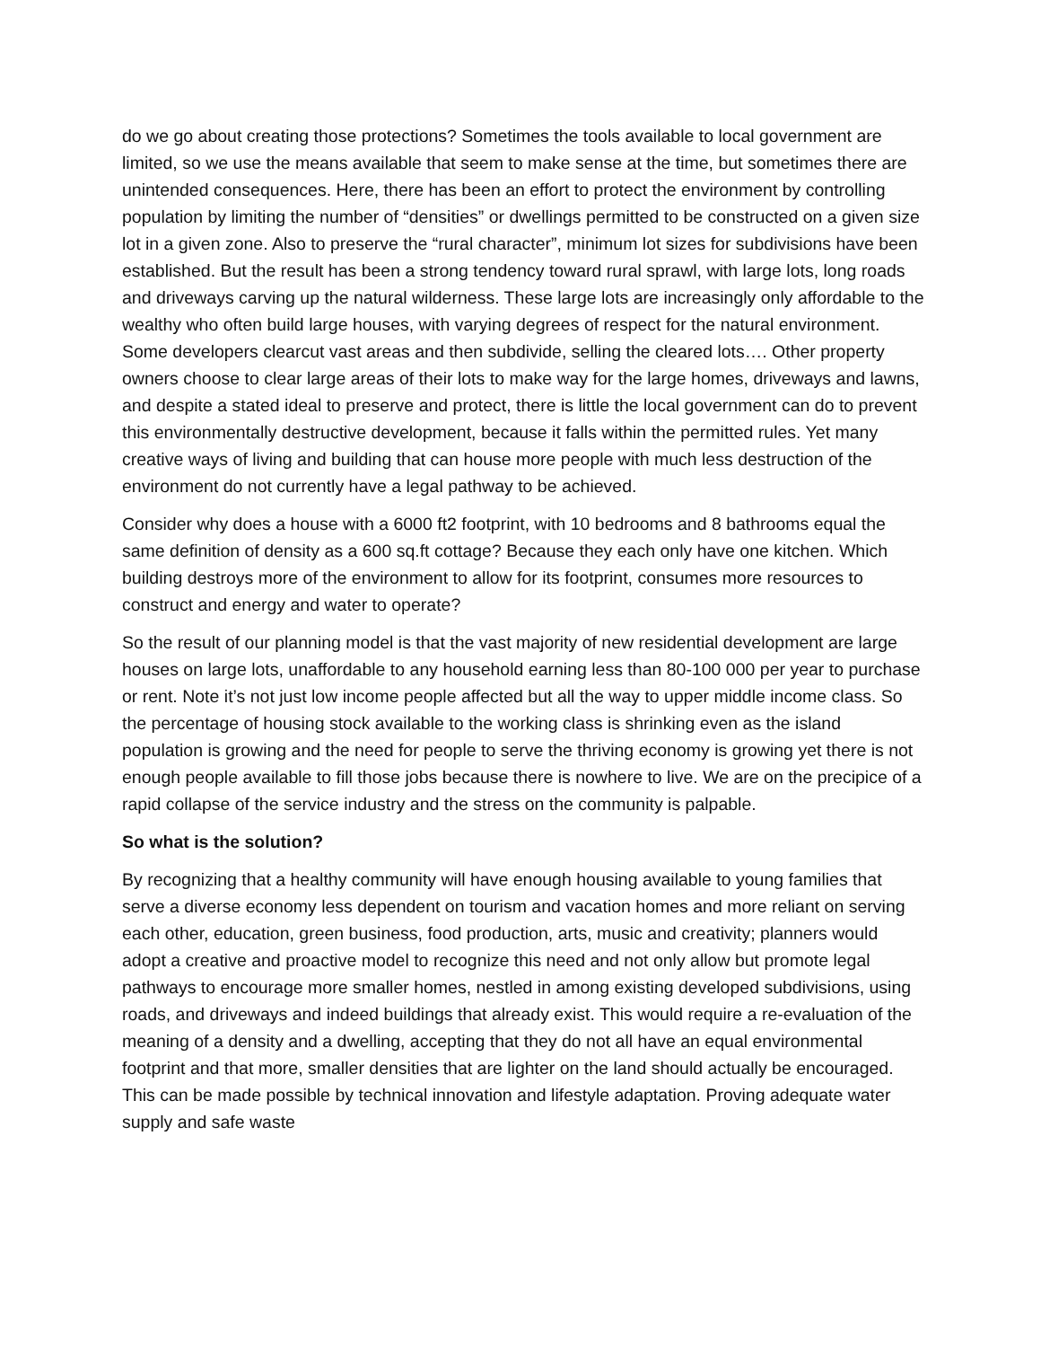do we go about creating those protections? Sometimes the tools available to local government are limited, so we use the means available that seem to make sense at the time, but sometimes there are unintended consequences. Here, there has been an effort to protect the environment by controlling population by limiting the number of “densities” or dwellings permitted to be constructed on a given size lot in a given zone. Also to preserve the “rural character”, minimum lot sizes for subdivisions have been established. But the result has been a strong tendency toward rural sprawl, with large lots, long roads and driveways carving up the natural wilderness. These large lots are increasingly only affordable to the wealthy who often build large houses, with varying degrees of respect for the natural environment. Some developers clearcut vast areas and then subdivide, selling the cleared lots…. Other property owners choose to clear large areas of their lots to make way for the large homes, driveways and lawns, and despite a stated ideal to preserve and protect, there is little the local government can do to prevent this environmentally destructive development, because it falls within the permitted rules. Yet many creative ways of living and building that can house more people with much less destruction of the environment do not currently have a legal pathway to be achieved.
Consider why does a house with a 6000 ft2 footprint, with 10 bedrooms and 8 bathrooms equal the same definition of density as a 600 sq.ft cottage? Because they each only have one kitchen. Which building destroys more of the environment to allow for its footprint, consumes more resources to construct and energy and water to operate?
So the result of our planning model is that the vast majority of new residential development are large houses on large lots, unaffordable to any household earning less than 80-100 000 per year to purchase or rent. Note it’s not just low income people affected but all the way to upper middle income class. So the percentage of housing stock available to the working class is shrinking even as the island population is growing and the need for people to serve the thriving economy is growing yet there is not enough people available to fill those jobs because there is nowhere to live. We are on the precipice of a rapid collapse of the service industry and the stress on the community is palpable.
So what is the solution?
By recognizing that a healthy community will have enough housing available to young families that serve a diverse economy less dependent on tourism and vacation homes and more reliant on serving each other, education, green business, food production, arts, music and creativity; planners would adopt a creative and proactive model to recognize this need and not only allow but promote legal pathways to encourage more smaller homes, nestled in among existing developed subdivisions, using roads, and driveways and indeed buildings that already exist. This would require a re-evaluation of the meaning of a density and a dwelling, accepting that they do not all have an equal environmental footprint and that more, smaller densities that are lighter on the land should actually be encouraged. This can be made possible by technical innovation and lifestyle adaptation. Proving adequate water supply and safe waste